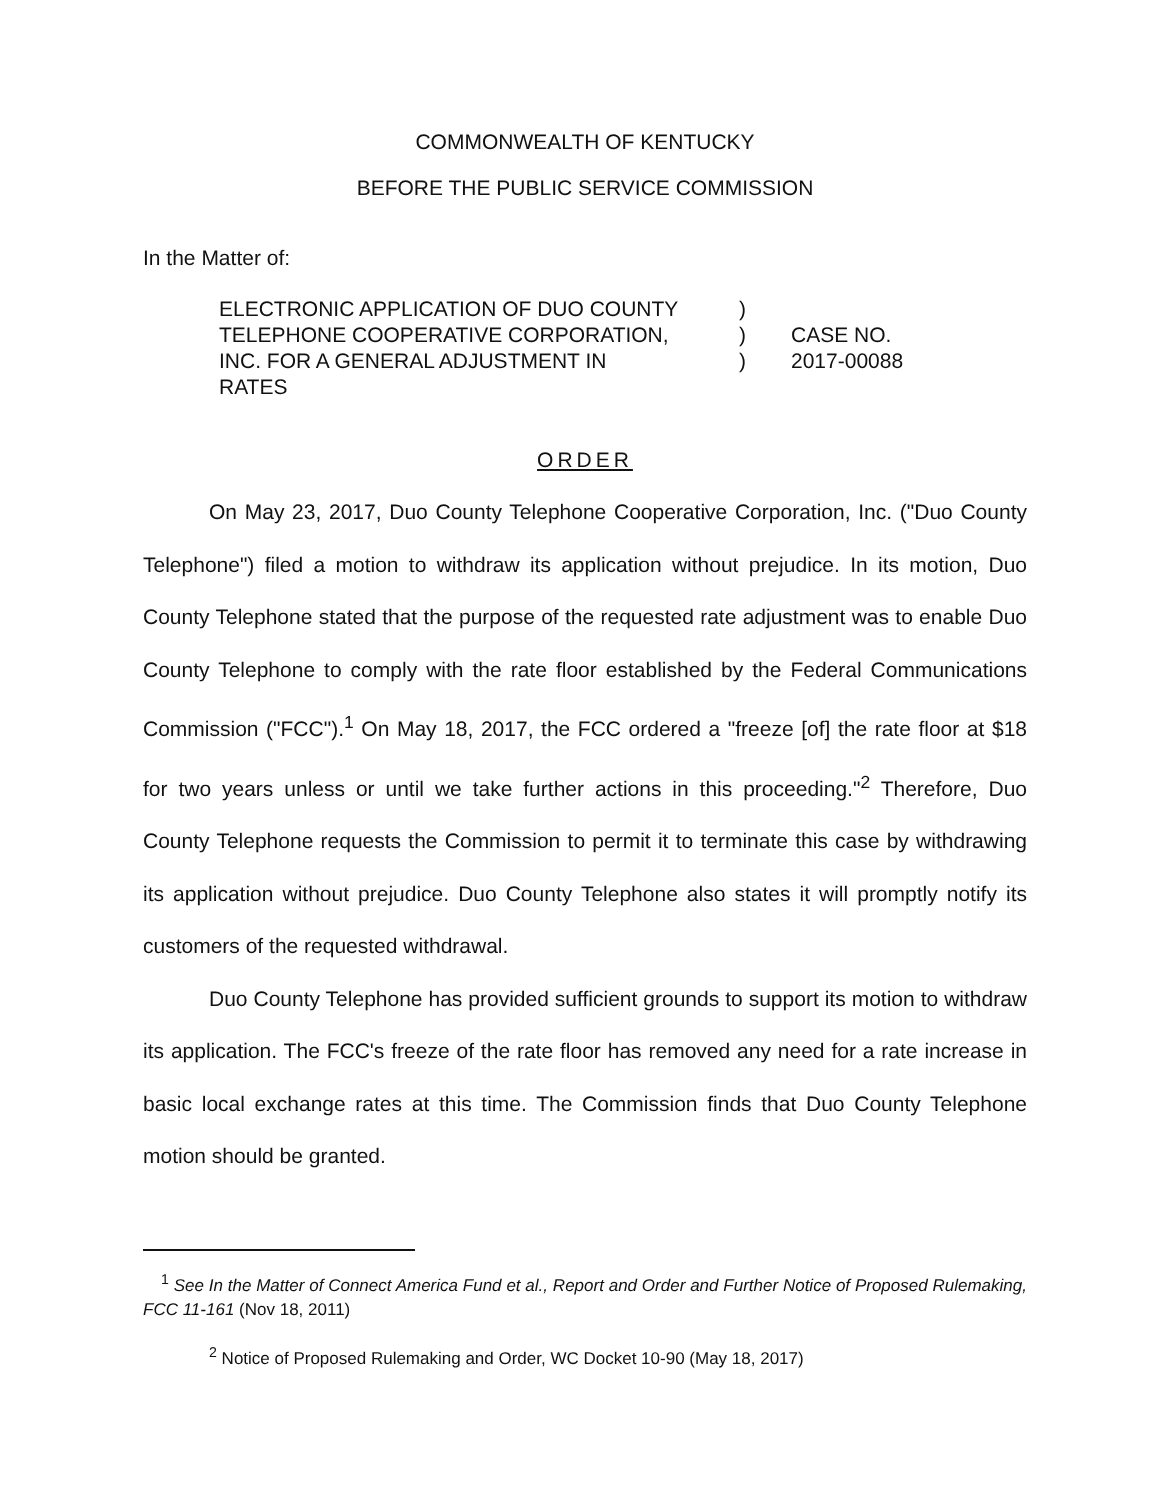COMMONWEALTH OF KENTUCKY
BEFORE THE PUBLIC SERVICE COMMISSION
In the Matter of:
ELECTRONIC APPLICATION OF DUO COUNTY
TELEPHONE COOPERATIVE CORPORATION,
INC. FOR A GENERAL ADJUSTMENT IN
RATES
)
)
)
CASE NO.
2017-00088
ORDER
On May 23, 2017, Duo County Telephone Cooperative Corporation, Inc. ("Duo County Telephone") filed a motion to withdraw its application without prejudice. In its motion, Duo County Telephone stated that the purpose of the requested rate adjustment was to enable Duo County Telephone to comply with the rate floor established by the Federal Communications Commission ("FCC").<sup>1</sup> On May 18, 2017, the FCC ordered a "freeze [of] the rate floor at $18 for two years unless or until we take further actions in this proceeding."<sup>2</sup> Therefore, Duo County Telephone requests the Commission to permit it to terminate this case by withdrawing its application without prejudice. Duo County Telephone also states it will promptly notify its customers of the requested withdrawal.
Duo County Telephone has provided sufficient grounds to support its motion to withdraw its application. The FCC's freeze of the rate floor has removed any need for a rate increase in basic local exchange rates at this time. The Commission finds that Duo County Telephone motion should be granted.
<sup>1</sup> See In the Matter of Connect America Fund et al., Report and Order and Further Notice of Proposed Rulemaking, FCC 11-161 (Nov 18, 2011)
<sup>2</sup> Notice of Proposed Rulemaking and Order, WC Docket 10-90 (May 18, 2017)